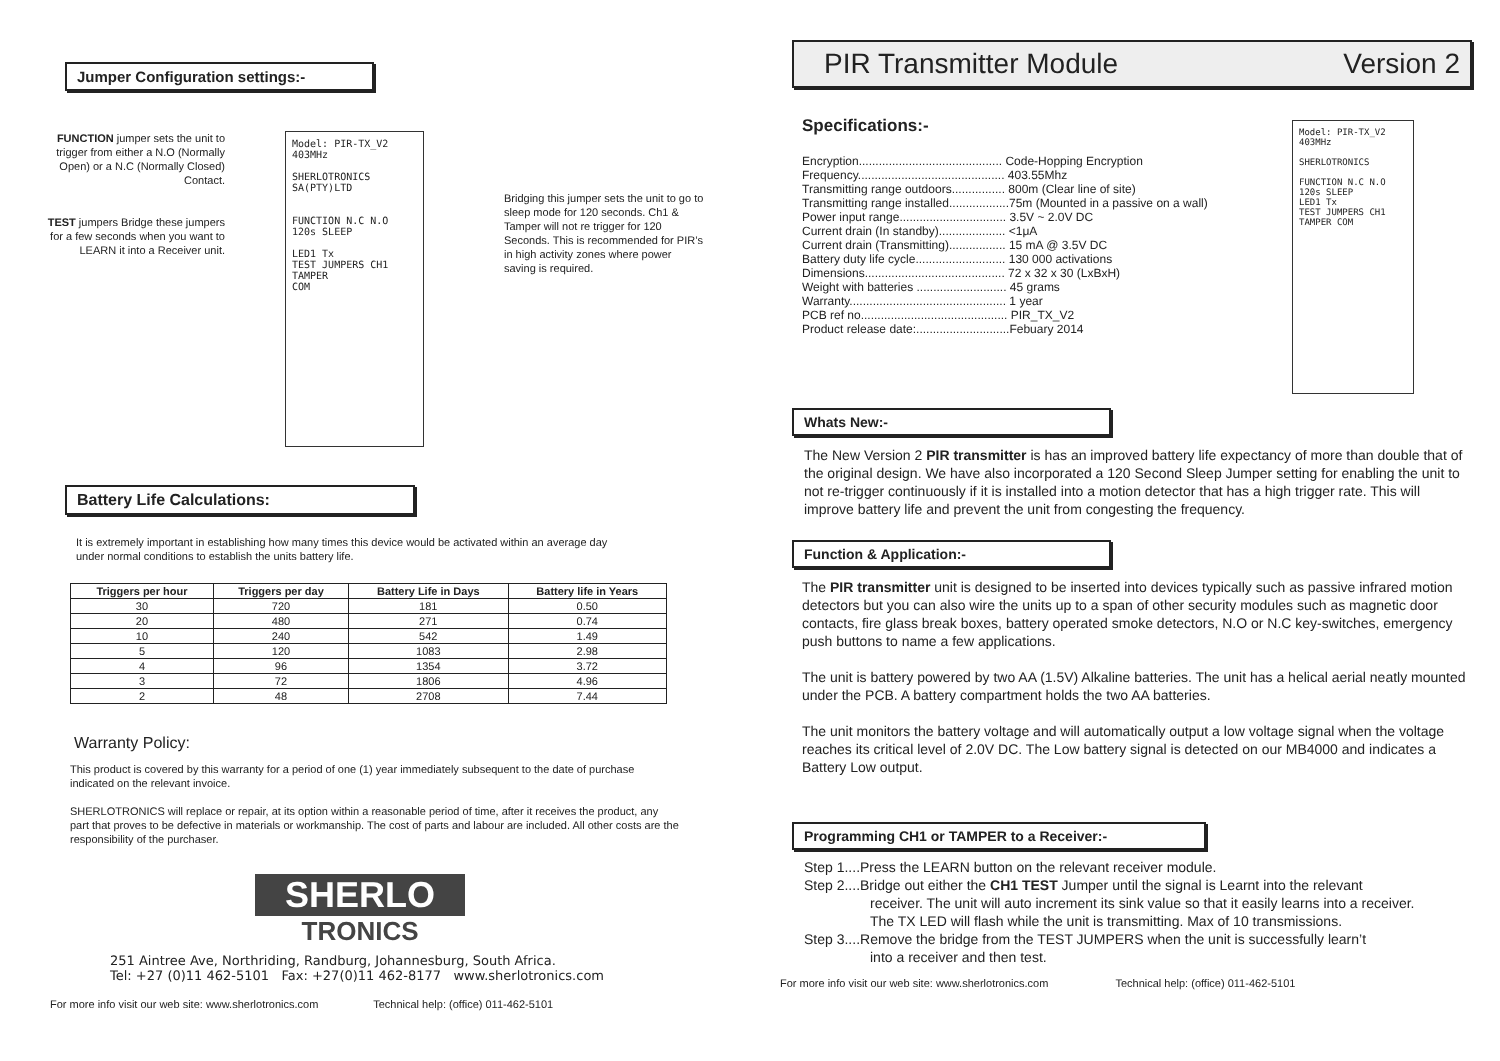Jumper Configuration settings:-
FUNCTION jumper sets the unit to trigger from either a N.O (Normally Open) or a N.C (Normally Closed) Contact.
TEST jumpers Bridge these jumpers for a few seconds when you want to LEARN it into a Receiver unit.
Model: PIR-TX_V2
403MHz
SHERLOTRONICS SA(PTY)LTD
FUNCTION N.C N.O
120s SLEEP
LED1 Tx
TEST JUMPERS CH1 TAMPER
COM
Bridging this jumper sets the unit to go to sleep mode for 120 seconds. Ch1 & Tamper will not re trigger for 120 Seconds. This is recommended for PIR’s in high activity zones where power saving is required.
Battery Life Calculations:
It is extremely important in establishing how many times this device would be activated within an average day under normal conditions to establish the units battery life.
| Triggers per hour | Triggers per day | Battery Life in Days | Battery life in Years |
| --- | --- | --- | --- |
| 30 | 720 | 181 | 0.50 |
| 20 | 480 | 271 | 0.74 |
| 10 | 240 | 542 | 1.49 |
| 5 | 120 | 1083 | 2.98 |
| 4 | 96 | 1354 | 3.72 |
| 3 | 72 | 1806 | 4.96 |
| 2 | 48 | 2708 | 7.44 |
Warranty Policy:
This product is covered by this warranty for a period of one (1) year immediately subsequent to the date of purchase indicated on the relevant invoice.
SHERLOTRONICS will replace or repair, at its option within a reasonable period of time, after it receives the product, any part that proves to be defective in materials or workmanship. The cost of parts and labour are included. All other costs are the responsibility of the purchaser.
SHERLO
TRONICS
251 Aintree Ave, Northriding, Randburg, Johannesburg, South Africa.
Tel: +27 (0)11 462-5101 Fax: +27(0)11 462-8177 www.sherlotronics.com
For more info visit our web site: www.sherlotronics.com Technical help: (office) 011-462-5101
PIR Transmitter Module Version 2
Specifications:-
Encryption........................................... Code-Hopping Encryption
Frequency............................................ 403.55Mhz
Transmitting range outdoors................ 800m (Clear line of site)
Transmitting range installed..................75m (Mounted in a passive on a wall)
Power input range................................ 3.5V ~ 2.0V DC
Current drain (In standby).................... <1μA
Current drain (Transmitting)................. 15 mA @ 3.5V DC
Battery duty life cycle........................... 130 000 activations
Dimensions.......................................... 72 x 32 x 30 (LxBxH)
Weight with batteries ........................... 45 grams
Warranty............................................... 1 year
PCB ref no............................................ PIR_TX_V2
Product release date:............................Febuary 2014
Model: PIR-TX_V2
403MHz
SHERLOTRONICS
FUNCTION N.C N.O
120s SLEEP
LED1 Tx
TEST JUMPERS CH1
TAMPER COM
Whats New:-
The New Version 2 PIR transmitter is has an improved battery life expectancy of more than double that of the original design. We have also incorporated a 120 Second Sleep Jumper setting for enabling the unit to not re-trigger continuously if it is installed into a motion detector that has a high trigger rate. This will improve battery life and prevent the unit from congesting the frequency.
Function & Application:-
The PIR transmitter unit is designed to be inserted into devices typically such as passive infrared motion detectors but you can also wire the units up to a span of other security modules such as magnetic door contacts, fire glass break boxes, battery operated smoke detectors, N.O or N.C key-switches, emergency push buttons to name a few applications.
The unit is battery powered by two AA (1.5V) Alkaline batteries. The unit has a helical aerial neatly mounted under the PCB. A battery compartment holds the two AA batteries.
The unit monitors the battery voltage and will automatically output a low voltage signal when the voltage reaches its critical level of 2.0V DC. The Low battery signal is detected on our MB4000 and indicates a Battery Low output.
Programming CH1 or TAMPER to a Receiver:-
Step 1....Press the LEARN button on the relevant receiver module.
Step 2....Bridge out either the CH1 TEST Jumper until the signal is Learnt into the relevant
receiver. The unit will auto increment its sink value so that it easily learns into a receiver.
The TX LED will flash while the unit is transmitting. Max of 10 transmissions.
Step 3....Remove the bridge from the TEST JUMPERS when the unit is successfully learn’t
into a receiver and then test.
For more info visit our web site: www.sherlotronics.com Technical help: (office) 011-462-5101